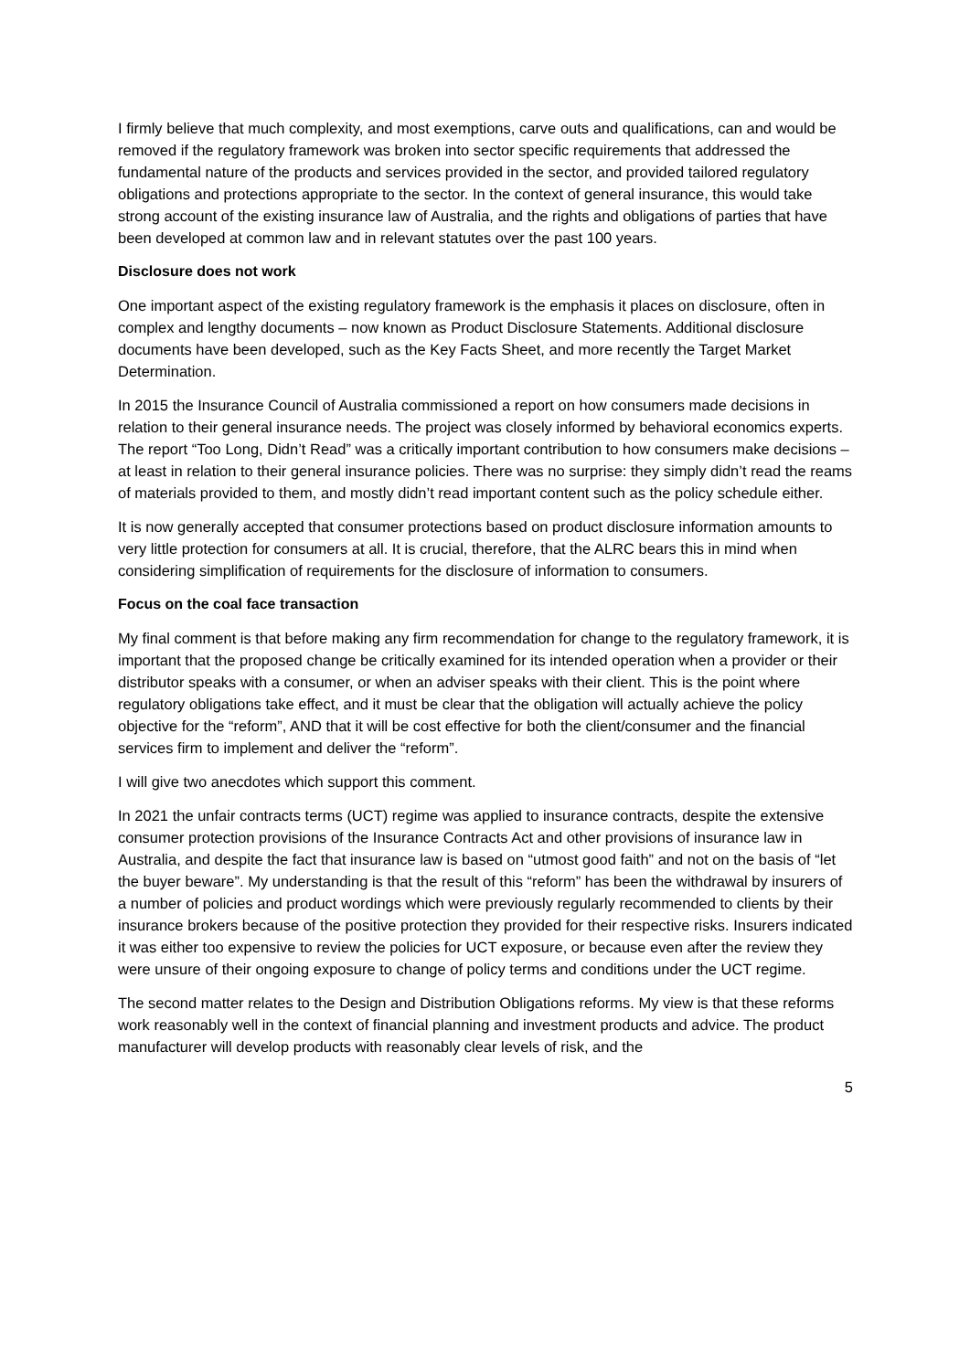I firmly believe that much complexity, and most exemptions, carve outs and qualifications, can and would be removed if the regulatory framework was broken into sector specific requirements that addressed the fundamental nature of the products and services provided in the sector, and provided tailored regulatory obligations and protections appropriate to the sector. In the context of general insurance, this would take strong account of the existing insurance law of Australia, and the rights and obligations of parties that have been developed at common law and in relevant statutes over the past 100 years.
Disclosure does not work
One important aspect of the existing regulatory framework is the emphasis it places on disclosure, often in complex and lengthy documents – now known as Product Disclosure Statements. Additional disclosure documents have been developed, such as the Key Facts Sheet, and more recently the Target Market Determination.
In 2015 the Insurance Council of Australia commissioned a report on how consumers made decisions in relation to their general insurance needs. The project was closely informed by behavioral economics experts. The report “Too Long, Didn’t Read” was a critically important contribution to how consumers make decisions – at least in relation to their general insurance policies. There was no surprise: they simply didn’t read the reams of materials provided to them, and mostly didn’t read important content such as the policy schedule either.
It is now generally accepted that consumer protections based on product disclosure information amounts to very little protection for consumers at all. It is crucial, therefore, that the ALRC bears this in mind when considering simplification of requirements for the disclosure of information to consumers.
Focus on the coal face transaction
My final comment is that before making any firm recommendation for change to the regulatory framework, it is important that the proposed change be critically examined for its intended operation when a provider or their distributor speaks with a consumer, or when an adviser speaks with their client. This is the point where regulatory obligations take effect, and it must be clear that the obligation will actually achieve the policy objective for the “reform”, AND that it will be cost effective for both the client/consumer and the financial services firm to implement and deliver the “reform”.
I will give two anecdotes which support this comment.
In 2021 the unfair contracts terms (UCT) regime was applied to insurance contracts, despite the extensive consumer protection provisions of the Insurance Contracts Act and other provisions of insurance law in Australia, and despite the fact that insurance law is based on “utmost good faith” and not on the basis of “let the buyer beware”. My understanding is that the result of this “reform” has been the withdrawal by insurers of a number of policies and product wordings which were previously regularly recommended to clients by their insurance brokers because of the positive protection they provided for their respective risks. Insurers indicated it was either too expensive to review the policies for UCT exposure, or because even after the review they were unsure of their ongoing exposure to change of policy terms and conditions under the UCT regime.
The second matter relates to the Design and Distribution Obligations reforms. My view is that these reforms work reasonably well in the context of financial planning and investment products and advice. The product manufacturer will develop products with reasonably clear levels of risk, and the
5